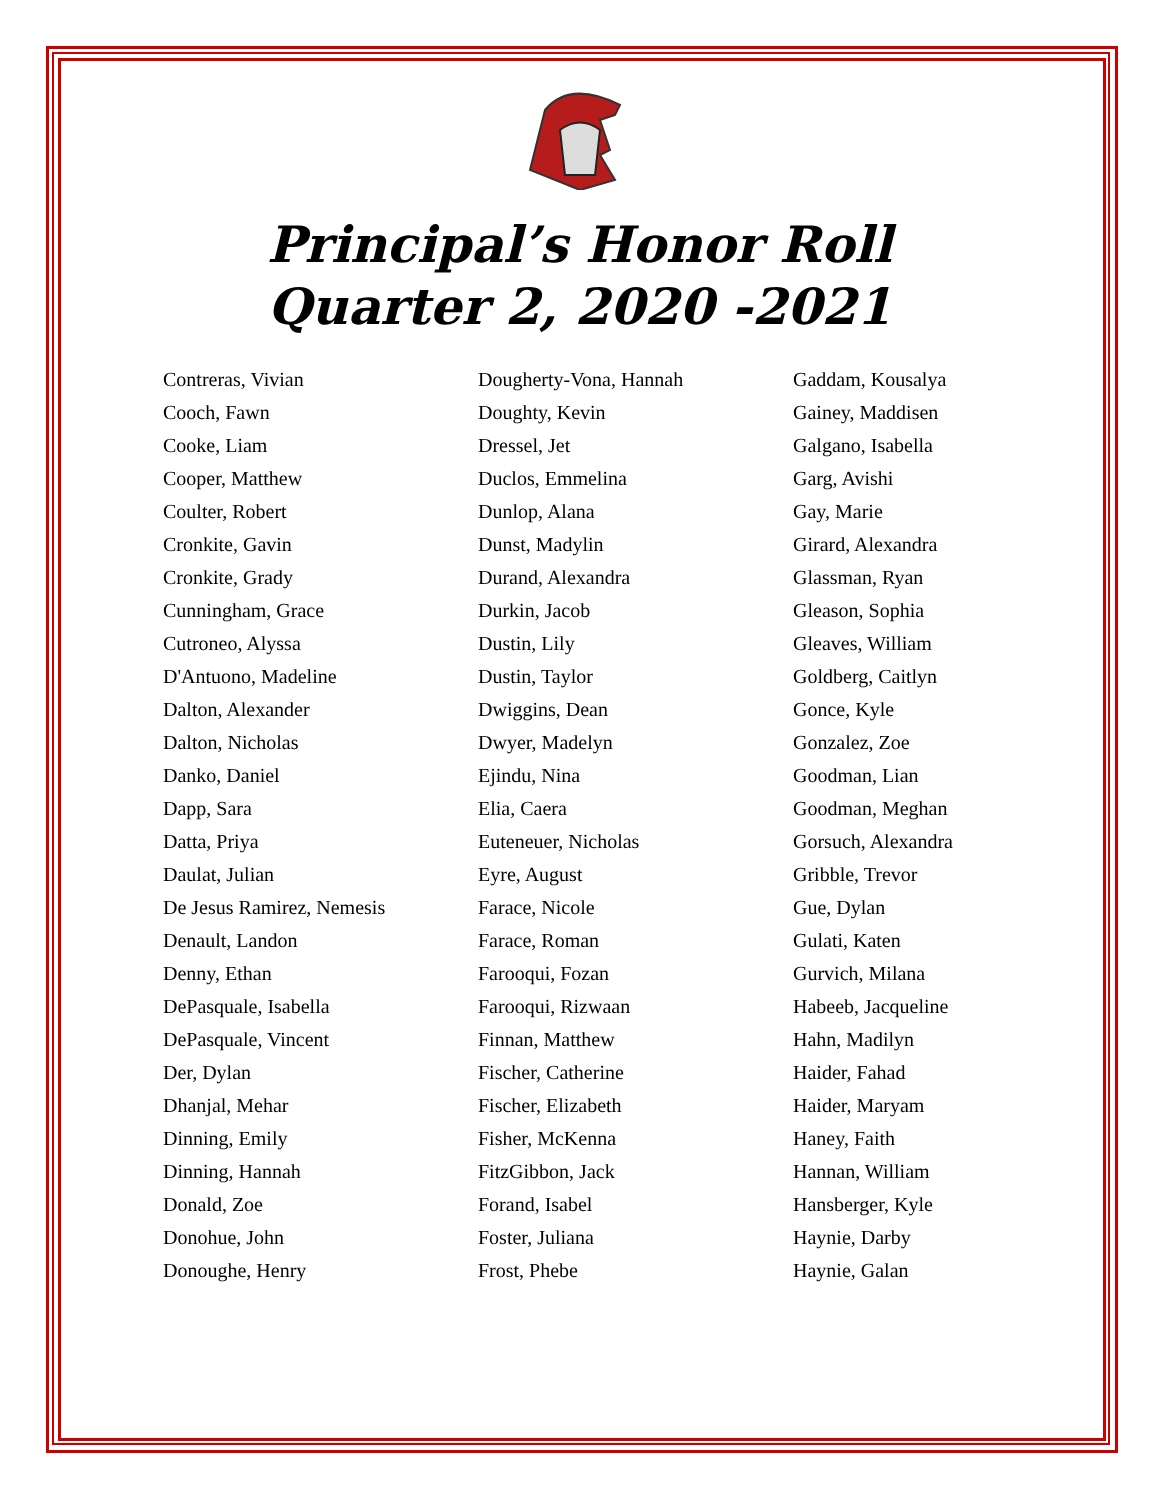Principal’s Honor Roll
Quarter 2, 2020 -2021
Contreras, Vivian
Cooch, Fawn
Cooke, Liam
Cooper, Matthew
Coulter, Robert
Cronkite, Gavin
Cronkite, Grady
Cunningham, Grace
Cutroneo, Alyssa
D'Antuono, Madeline
Dalton, Alexander
Dalton, Nicholas
Danko, Daniel
Dapp, Sara
Datta, Priya
Daulat, Julian
De Jesus Ramirez, Nemesis
Denault, Landon
Denny, Ethan
DePasquale, Isabella
DePasquale, Vincent
Der, Dylan
Dhanjal, Mehar
Dinning, Emily
Dinning, Hannah
Donald, Zoe
Donohue, John
Donoughe, Henry
Dougherty-Vona, Hannah
Doughty, Kevin
Dressel, Jet
Duclos, Emmelina
Dunlop, Alana
Dunst, Madylin
Durand, Alexandra
Durkin, Jacob
Dustin, Lily
Dustin, Taylor
Dwiggins, Dean
Dwyer, Madelyn
Ejindu, Nina
Elia, Caera
Euteneuer, Nicholas
Eyre, August
Farace, Nicole
Farace, Roman
Farooqui, Fozan
Farooqui, Rizwaan
Finnan, Matthew
Fischer, Catherine
Fischer, Elizabeth
Fisher, McKenna
FitzGibbon, Jack
Forand, Isabel
Foster, Juliana
Frost, Phebe
Gaddam, Kousalya
Gainey, Maddisen
Galgano, Isabella
Garg, Avishi
Gay, Marie
Girard, Alexandra
Glassman, Ryan
Gleason, Sophia
Gleaves, William
Goldberg, Caitlyn
Gonce, Kyle
Gonzalez, Zoe
Goodman, Lian
Goodman, Meghan
Gorsuch, Alexandra
Gribble, Trevor
Gue, Dylan
Gulati, Katen
Gurvich, Milana
Habeeb, Jacqueline
Hahn, Madilyn
Haider, Fahad
Haider, Maryam
Haney, Faith
Hannan, William
Hansberger, Kyle
Haynie, Darby
Haynie, Galan